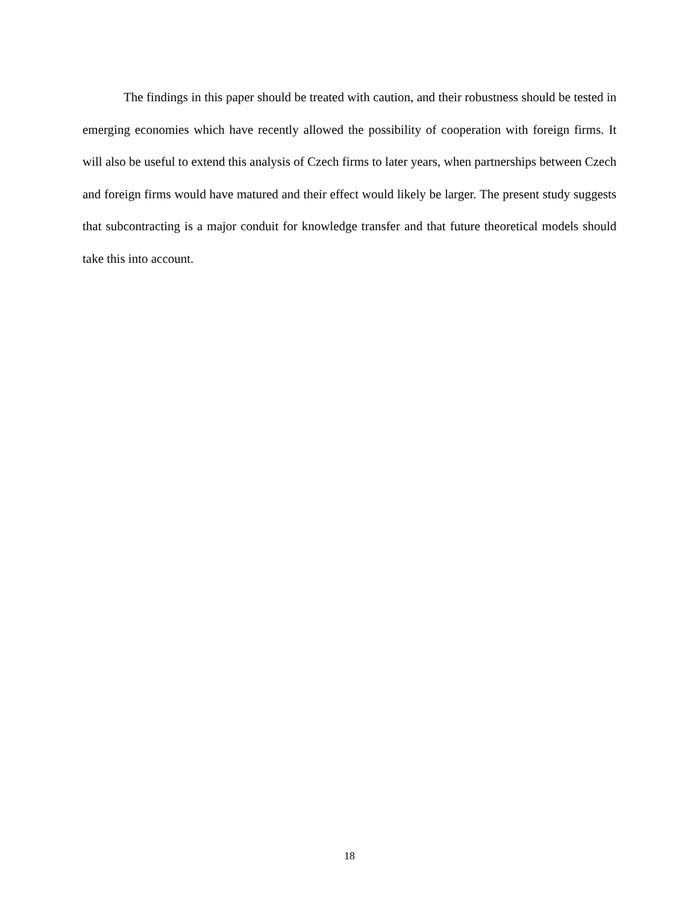The findings in this paper should be treated with caution, and their robustness should be tested in emerging economies which have recently allowed the possibility of cooperation with foreign firms. It will also be useful to extend this analysis of Czech firms to later years, when partnerships between Czech and foreign firms would have matured and their effect would likely be larger. The present study suggests that subcontracting is a major conduit for knowledge transfer and that future theoretical models should take this into account.
18